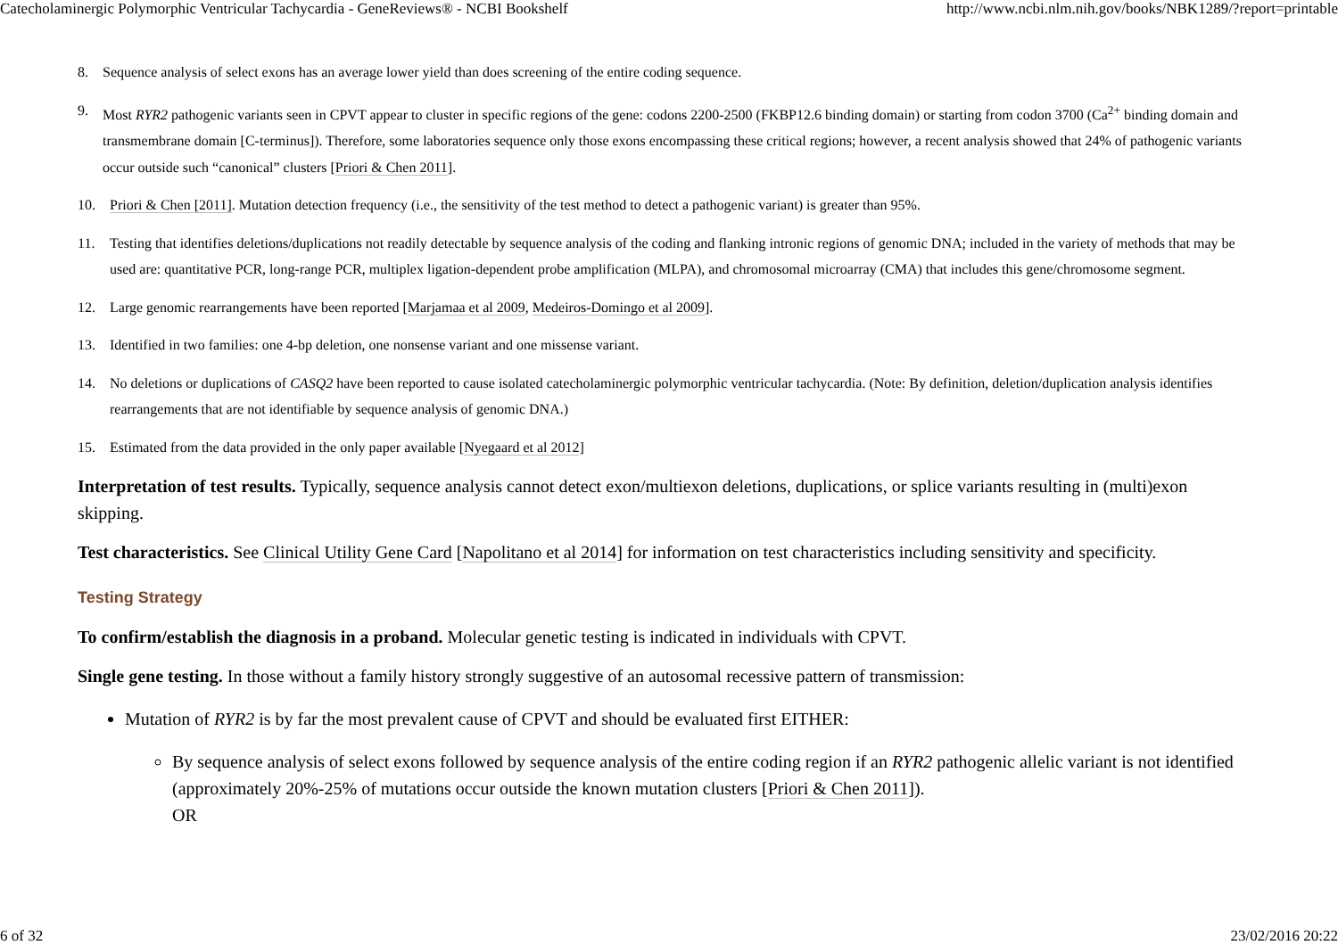Catecholaminergic Polymorphic Ventricular Tachycardia - GeneReviews® - NCBI Bookshelf http://www.ncbi.nlm.nih.gov/books/NBK1289/?report=printable
8. Sequence analysis of select exons has an average lower yield than does screening of the entire coding sequence.
9. Most RYR2 pathogenic variants seen in CPVT appear to cluster in specific regions of the gene: codons 2200-2500 (FKBP12.6 binding domain) or starting from codon 3700 (Ca<sup>2+</sup> binding domain and transmembrane domain [C-terminus]). Therefore, some laboratories sequence only those exons encompassing these critical regions; however, a recent analysis showed that 24% of pathogenic variants occur outside such “canonical” clusters [Priori & Chen 2011].
10. Priori & Chen [2011]. Mutation detection frequency (i.e., the sensitivity of the test method to detect a pathogenic variant) is greater than 95%.
11. Testing that identifies deletions/duplications not readily detectable by sequence analysis of the coding and flanking intronic regions of genomic DNA; included in the variety of methods that may be used are: quantitative PCR, long-range PCR, multiplex ligation-dependent probe amplification (MLPA), and chromosomal microarray (CMA) that includes this gene/chromosome segment.
12. Large genomic rearrangements have been reported [Marjamaa et al 2009, Medeiros-Domingo et al 2009].
13. Identified in two families: one 4-bp deletion, one nonsense variant and one missense variant.
14. No deletions or duplications of CASQ2 have been reported to cause isolated catecholaminergic polymorphic ventricular tachycardia. (Note: By definition, deletion/duplication analysis identifies rearrangements that are not identifiable by sequence analysis of genomic DNA.)
15. Estimated from the data provided in the only paper available [Nyegaard et al 2012]
Interpretation of test results. Typically, sequence analysis cannot detect exon/multiexon deletions, duplications, or splice variants resulting in (multi)exon skipping.
Test characteristics. See Clinical Utility Gene Card [Napolitano et al 2014] for information on test characteristics including sensitivity and specificity.
Testing Strategy
To confirm/establish the diagnosis in a proband. Molecular genetic testing is indicated in individuals with CPVT.
Single gene testing. In those without a family history strongly suggestive of an autosomal recessive pattern of transmission:
Mutation of RYR2 is by far the most prevalent cause of CPVT and should be evaluated first EITHER:
By sequence analysis of select exons followed by sequence analysis of the entire coding region if an RYR2 pathogenic allelic variant is not identified (approximately 20%-25% of mutations occur outside the known mutation clusters [Priori & Chen 2011]).
OR
6 of 32 23/02/2016 20:22